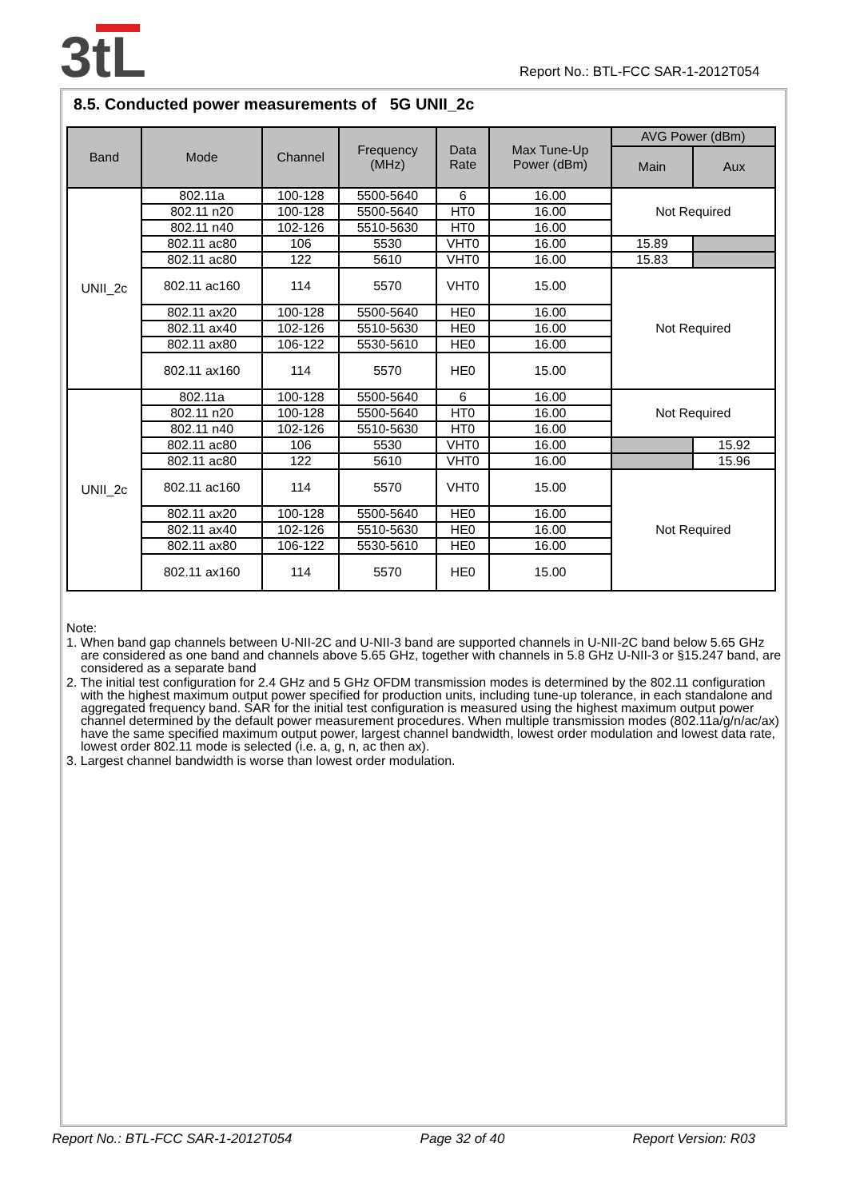3tL
Report No.: BTL-FCC SAR-1-2012T054
8.5. Conducted power measurements of 5G UNII_2c
| Band | Mode | Channel | Frequency (MHz) | Data Rate | Max Tune-Up Power (dBm) | AVG Power (dBm) | |
| --- | --- | --- | --- | --- | --- | --- | --- |
| | | | | | | Main | Aux |
| UNII_2c | 802.11a | 100-128 | 5500-5640 | 6 | 16.00 | Not Required | |
| | 802.11 n20 | 100-128 | 5500-5640 | HT0 | 16.00 | | |
| | 802.11 n40 | 102-126 | 5510-5630 | HT0 | 16.00 | | |
| | 802.11 ac80 | 106 | 5530 | VHT0 | 16.00 | 15.89 | |
| | 802.11 ac80 | 122 | 5610 | VHT0 | 16.00 | 15.83 | |
| | 802.11 ac160 | 114 | 5570 | VHT0 | 15.00 | Not Required | |
| | 802.11 ax20 | 100-128 | 5500-5640 | HE0 | 16.00 | | |
| | 802.11 ax40 | 102-126 | 5510-5630 | HE0 | 16.00 | | |
| | 802.11 ax80 | 106-122 | 5530-5610 | HE0 | 16.00 | | |
| | 802.11 ax160 | 114 | 5570 | HE0 | 15.00 | | |
| UNII_2c | 802.11a | 100-128 | 5500-5640 | 6 | 16.00 | Not Required | |
| | 802.11 n20 | 100-128 | 5500-5640 | HT0 | 16.00 | | |
| | 802.11 n40 | 102-126 | 5510-5630 | HT0 | 16.00 | | |
| | 802.11 ac80 | 106 | 5530 | VHT0 | 16.00 | | 15.92 |
| | 802.11 ac80 | 122 | 5610 | VHT0 | 16.00 | | 15.96 |
| | 802.11 ac160 | 114 | 5570 | VHT0 | 15.00 | Not Required | |
| | 802.11 ax20 | 100-128 | 5500-5640 | HE0 | 16.00 | | |
| | 802.11 ax40 | 102-126 | 5510-5630 | HE0 | 16.00 | | |
| | 802.11 ax80 | 106-122 | 5530-5610 | HE0 | 16.00 | | |
| | 802.11 ax160 | 114 | 5570 | HE0 | 15.00 | | |
Note:
1. When band gap channels between U-NII-2C and U-NII-3 band are supported channels in U-NII-2C band below 5.65 GHz are considered as one band and channels above 5.65 GHz, together with channels in 5.8 GHz U-NII-3 or §15.247 band, are considered as a separate band
2. The initial test configuration for 2.4 GHz and 5 GHz OFDM transmission modes is determined by the 802.11 configuration with the highest maximum output power specified for production units, including tune-up tolerance, in each standalone and aggregated frequency band. SAR for the initial test configuration is measured using the highest maximum output power channel determined by the default power measurement procedures. When multiple transmission modes (802.11a/g/n/ac/ax) have the same specified maximum output power, largest channel bandwidth, lowest order modulation and lowest data rate, lowest order 802.11 mode is selected (i.e. a, g, n, ac then ax).
3. Largest channel bandwidth is worse than lowest order modulation.
Report No.: BTL-FCC SAR-1-2012T054 Page 32 of 40 Report Version: R03